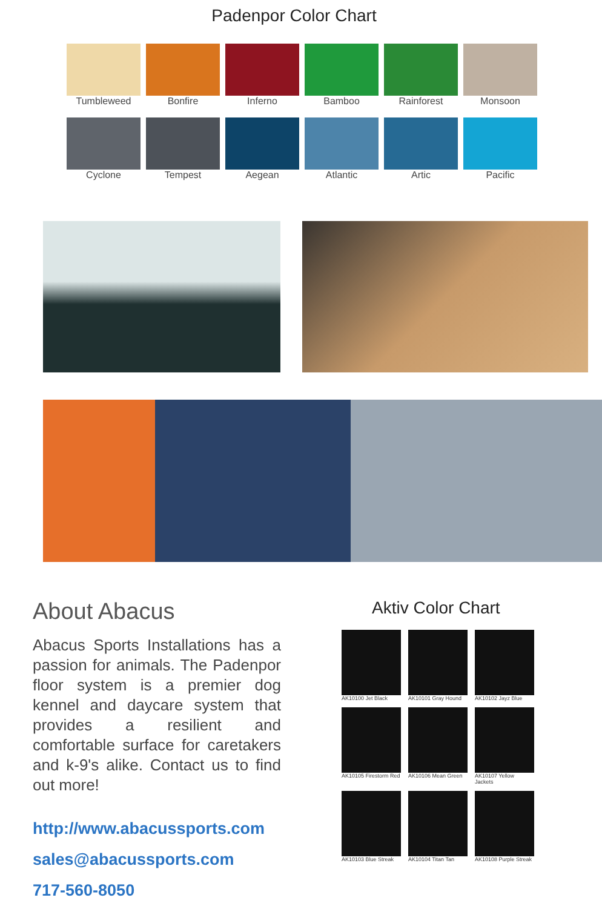Padenpor Color Chart
Tumbleweed
Bonfire
Inferno
Bamboo
Rainforest
Monsoon
Cyclone
Tempest
Aegean
Atlantic
Artic
Pacific
About Abacus
Abacus Sports Installations has a passion for animals. The Padenpor floor system is a premier dog kennel and daycare system that provides a resilient and comfortable surface for caretakers and k-9's alike. Contact us to find out more!
http://www.abacussports.com
sales@abacussports.com
717-560-8050
Aktiv Color Chart
AK10100 Jet Black
AK10101 Gray Hound
AK10102 Jayz Blue
AK10105 Firestorm Red
AK10106 Mean Green
AK10107 Yellow Jackets
AK10103 Blue Streak
AK10104 Titan Tan
AK10108 Purple Streak